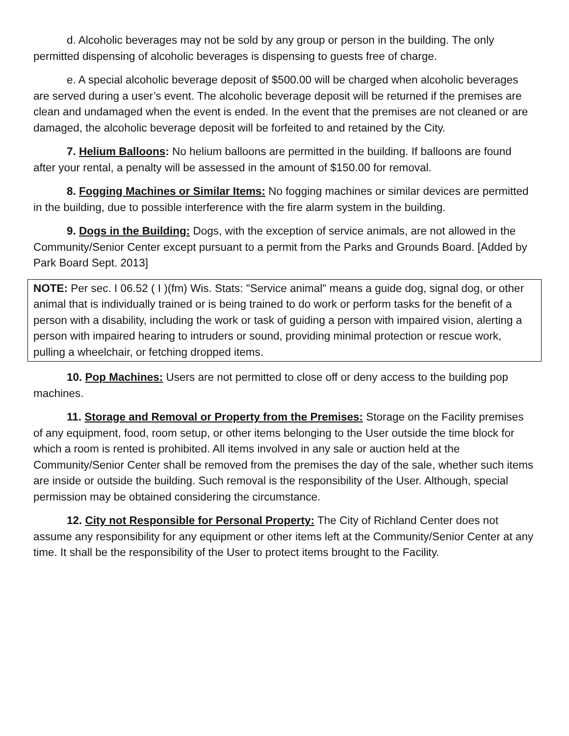d. Alcoholic beverages may not be sold by any group or person in the building. The only permitted dispensing of alcoholic beverages is dispensing to guests free of charge.
e. A special alcoholic beverage deposit of $500.00 will be charged when alcoholic beverages are served during a user’s event. The alcoholic beverage deposit will be returned if the premises are clean and undamaged when the event is ended. In the event that the premises are not cleaned or are damaged, the alcoholic beverage deposit will be forfeited to and retained by the City.
7. Helium Balloons: No helium balloons are permitted in the building. If balloons are found after your rental, a penalty will be assessed in the amount of $150.00 for removal.
8. Fogging Machines or Similar Items: No fogging machines or similar devices are permitted in the building, due to possible interference with the fire alarm system in the building.
9. Dogs in the Building: Dogs, with the exception of service animals, are not allowed in the Community/Senior Center except pursuant to a permit from the Parks and Grounds Board. [Added by Park Board Sept. 2013]
NOTE: Per sec. I 06.52 ( I )(fm) Wis. Stats: "Service animal" means a guide dog, signal dog, or other animal that is individually trained or is being trained to do work or perform tasks for the benefit of a person with a disability, including the work or task of guiding a person with impaired vision, alerting a person with impaired hearing to intruders or sound, providing minimal protection or rescue work, pulling a wheelchair, or fetching dropped items.
10. Pop Machines: Users are not permitted to close off or deny access to the building pop machines.
11. Storage and Removal or Property from the Premises: Storage on the Facility premises of any equipment, food, room setup, or other items belonging to the User outside the time block for which a room is rented is prohibited. All items involved in any sale or auction held at the Community/Senior Center shall be removed from the premises the day of the sale, whether such items are inside or outside the building. Such removal is the responsibility of the User. Although, special permission may be obtained considering the circumstance.
12. City not Responsible for Personal Property: The City of Richland Center does not assume any responsibility for any equipment or other items left at the Community/Senior Center at any time. It shall be the responsibility of the User to protect items brought to the Facility.